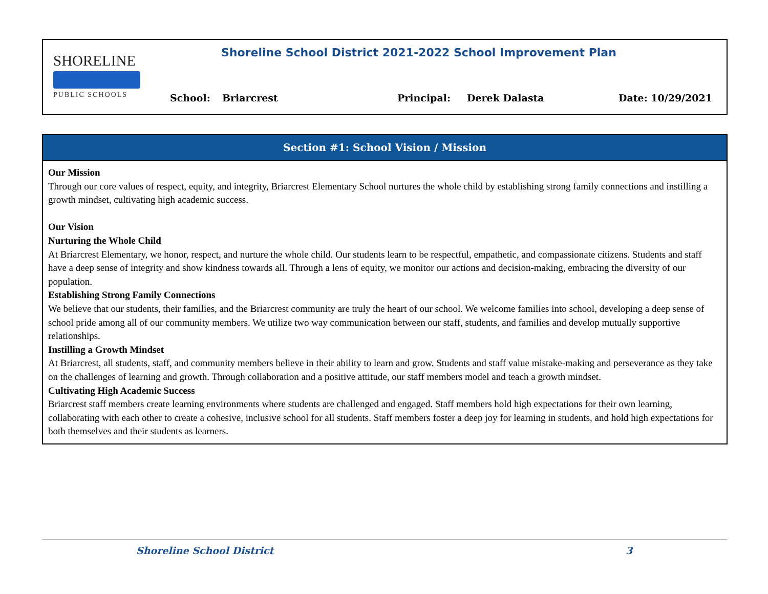SHORELINE
PUBLIC SCHOOLS
Shoreline School District 2021-2022 School Improvement Plan
School: Briarcrest Principal: Derek Dalasta Date: 10/29/2021
Section #1: School Vision / Mission
Our Mission
Through our core values of respect, equity, and integrity, Briarcrest Elementary School nurtures the whole child by establishing strong family connections and instilling a growth mindset, cultivating high academic success.
Our Vision
Nurturing the Whole Child
At Briarcrest Elementary, we honor, respect, and nurture the whole child. Our students learn to be respectful, empathetic, and compassionate citizens. Students and staff have a deep sense of integrity and show kindness towards all. Through a lens of equity, we monitor our actions and decision-making, embracing the diversity of our population.
Establishing Strong Family Connections
We believe that our students, their families, and the Briarcrest community are truly the heart of our school. We welcome families into school, developing a deep sense of school pride among all of our community members. We utilize two way communication between our staff, students, and families and develop mutually supportive relationships.
Instilling a Growth Mindset
At Briarcrest, all students, staff, and community members believe in their ability to learn and grow. Students and staff value mistake-making and perseverance as they take on the challenges of learning and growth. Through collaboration and a positive attitude, our staff members model and teach a growth mindset.
Cultivating High Academic Success
Briarcrest staff members create learning environments where students are challenged and engaged. Staff members hold high expectations for their own learning, collaborating with each other to create a cohesive, inclusive school for all students. Staff members foster a deep joy for learning in students, and hold high expectations for both themselves and their students as learners.
Shoreline School District 3